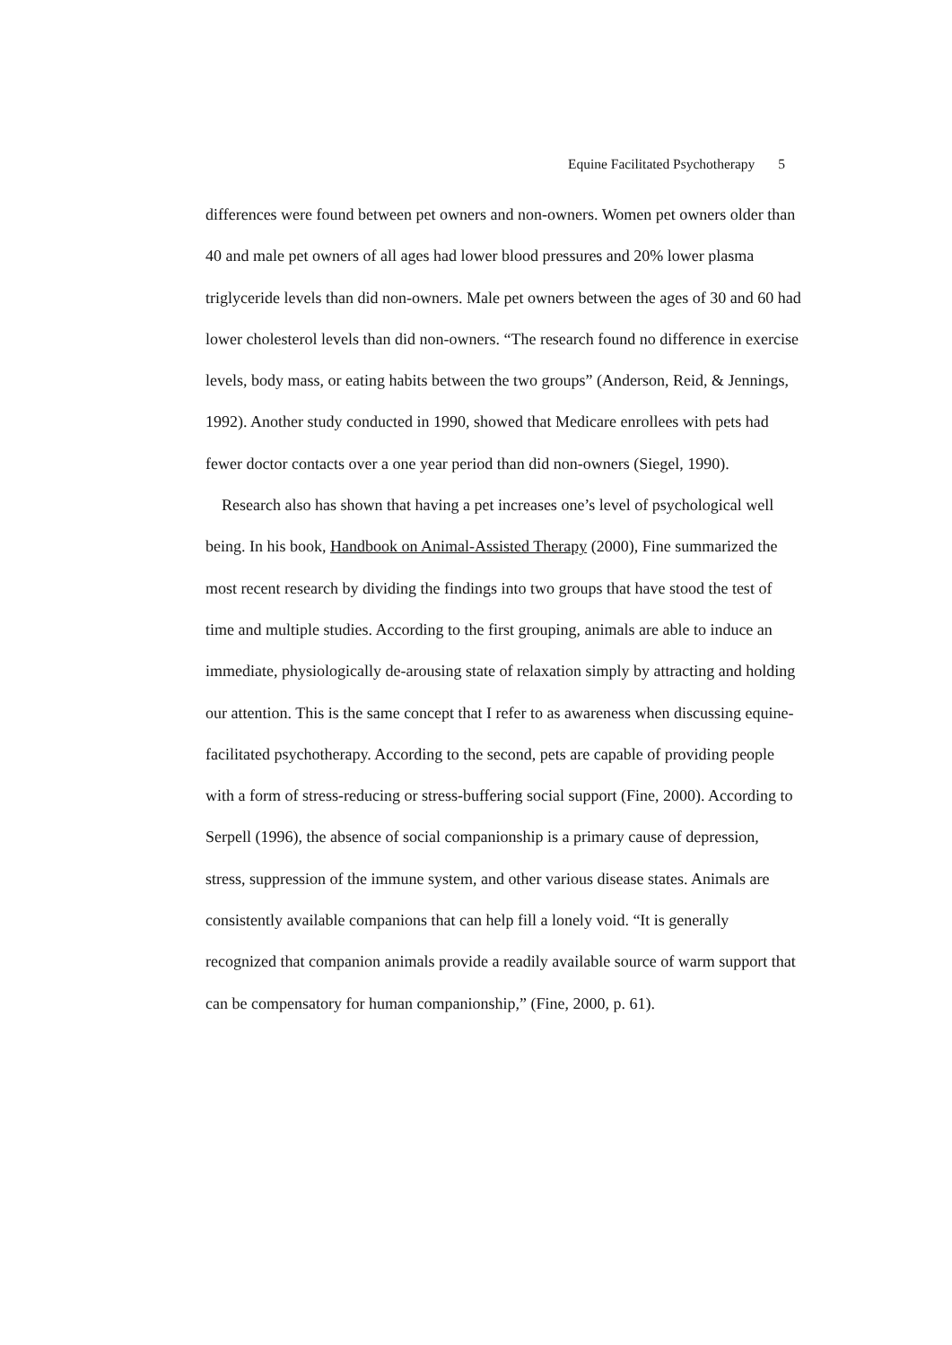Equine Facilitated Psychotherapy 5
differences were found between pet owners and non-owners. Women pet owners older than 40 and male pet owners of all ages had lower blood pressures and 20% lower plasma triglyceride levels than did non-owners. Male pet owners between the ages of 30 and 60 had lower cholesterol levels than did non-owners. “The research found no difference in exercise levels, body mass, or eating habits between the two groups” (Anderson, Reid, & Jennings, 1992). Another study conducted in 1990, showed that Medicare enrollees with pets had fewer doctor contacts over a one year period than did non-owners (Siegel, 1990).
Research also has shown that having a pet increases one’s level of psychological well being. In his book, Handbook on Animal-Assisted Therapy (2000), Fine summarized the most recent research by dividing the findings into two groups that have stood the test of time and multiple studies. According to the first grouping, animals are able to induce an immediate, physiologically de-arousing state of relaxation simply by attracting and holding our attention. This is the same concept that I refer to as awareness when discussing equine-facilitated psychotherapy. According to the second, pets are capable of providing people with a form of stress-reducing or stress-buffering social support (Fine, 2000). According to Serpell (1996), the absence of social companionship is a primary cause of depression, stress, suppression of the immune system, and other various disease states. Animals are consistently available companions that can help fill a lonely void. “It is generally recognized that companion animals provide a readily available source of warm support that can be compensatory for human companionship,” (Fine, 2000, p. 61).